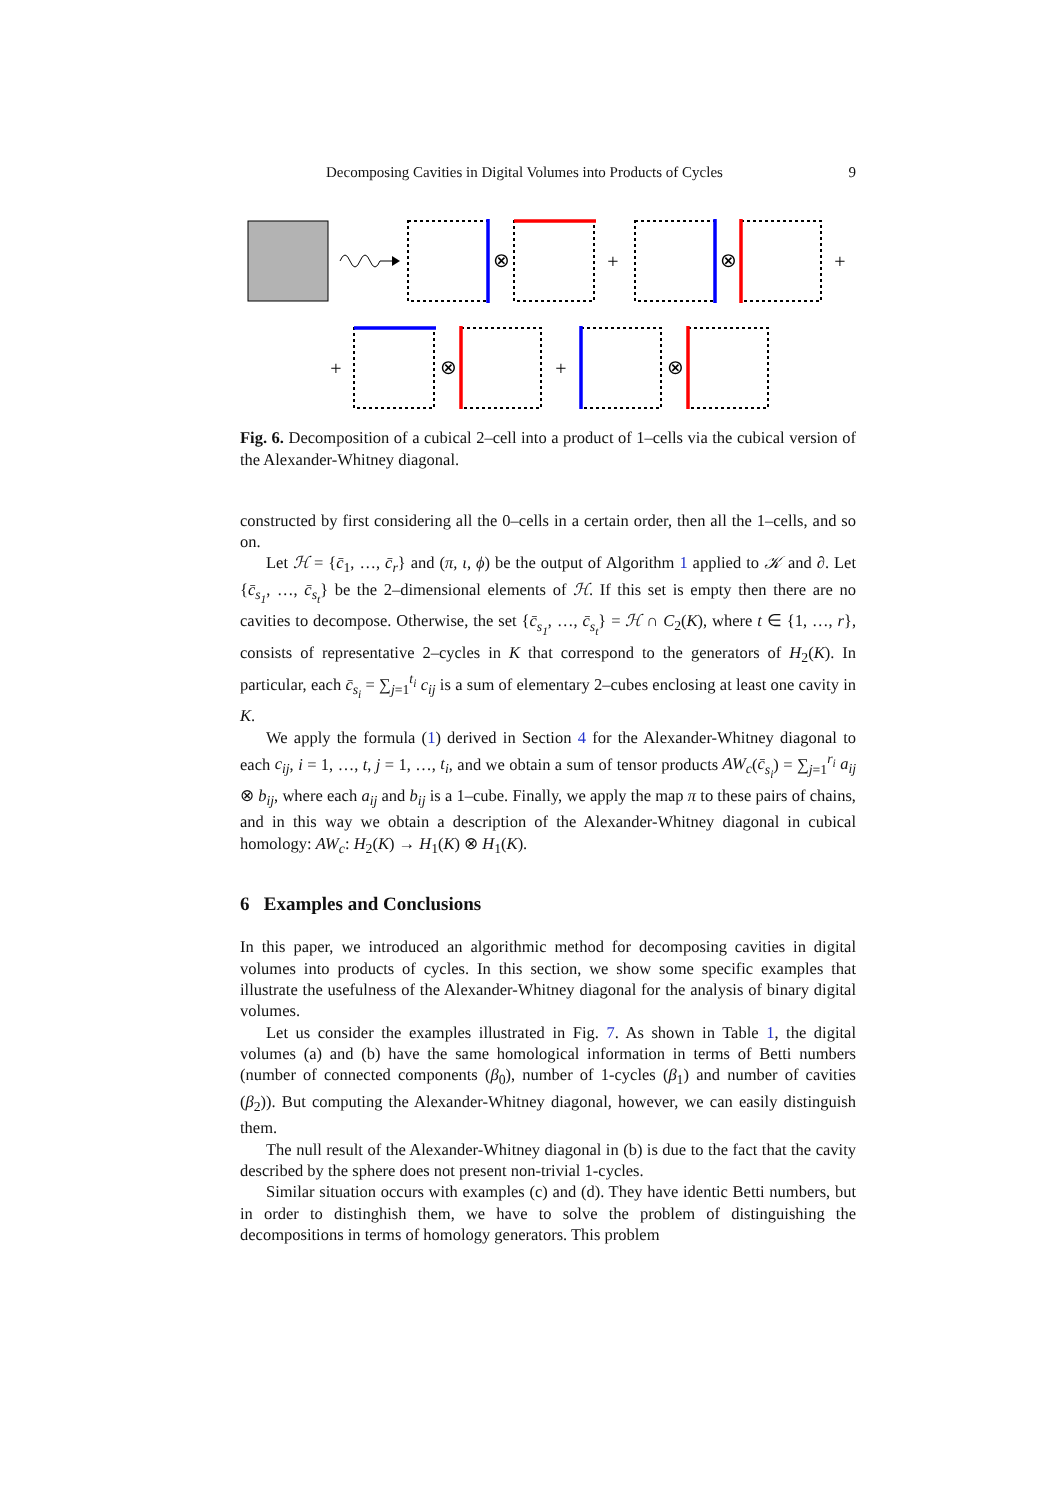Decomposing Cavities in Digital Volumes into Products of Cycles 9
⊗
⊗
⊗
⊗
+
+
+
+
Fig. 6. Decomposition of a cubical 2–cell into a product of 1–cells via the cubical version of the Alexander-Whitney diagonal.
constructed by first considering all the 0–cells in a certain order, then all the 1–cells, and so on.
Let ℋ = {c̄<sub>1</sub>, …, c̄<sub>r</sub>} and (π, ι, ϕ) be the output of Algorithm 1 applied to 𝒦 and ∂. Let {c̄<sub>s<sub>1</sub></sub>, …, c̄<sub>s<sub>t</sub></sub>} be the 2–dimensional elements of ℋ. If this set is empty then there are no cavities to decompose. Otherwise, the set {c̄<sub>s<sub>1</sub></sub>, …, c̄<sub>s<sub>t</sub></sub>} = ℋ ∩ C<sub>2</sub>(K), where t ∈ {1, …, r}, consists of representative 2–cycles in K that correspond to the generators of H<sub>2</sub>(K). In particular, each c̄<sub>s<sub>i</sub></sub> = ∑<sub>j=1</sub><sup>t<sub>i</sub></sup> c<sub>ij</sub> is a sum of elementary 2–cubes enclosing at least one cavity in K.
We apply the formula (1) derived in Section 4 for the Alexander-Whitney diagonal to each c<sub>ij</sub>, i = 1, …, t, j = 1, …, t<sub>i</sub>, and we obtain a sum of tensor products AW<sub>c</sub>(c̄<sub>s<sub>i</sub></sub>) = ∑<sub>j=1</sub><sup>r<sub>i</sub></sup> a<sub>ij</sub> ⊗ b<sub>ij</sub>, where each a<sub>ij</sub> and b<sub>ij</sub> is a 1–cube. Finally, we apply the map π to these pairs of chains, and in this way we obtain a description of the Alexander-Whitney diagonal in cubical homology: AW<sub>c</sub>: H<sub>2</sub>(K) → H<sub>1</sub>(K) ⊗ H<sub>1</sub>(K).
6 Examples and Conclusions
In this paper, we introduced an algorithmic method for decomposing cavities in digital volumes into products of cycles. In this section, we show some specific examples that illustrate the usefulness of the Alexander-Whitney diagonal for the analysis of binary digital volumes.
Let us consider the examples illustrated in Fig. 7. As shown in Table 1, the digital volumes (a) and (b) have the same homological information in terms of Betti numbers (number of connected components (β<sub>0</sub>), number of 1-cycles (β<sub>1</sub>) and number of cavities (β<sub>2</sub>)). But computing the Alexander-Whitney diagonal, however, we can easily distinguish them.
The null result of the Alexander-Whitney diagonal in (b) is due to the fact that the cavity described by the sphere does not present non-trivial 1-cycles.
Similar situation occurs with examples (c) and (d). They have identic Betti numbers, but in order to distinghish them, we have to solve the problem of distinguishing the decompositions in terms of homology generators. This problem